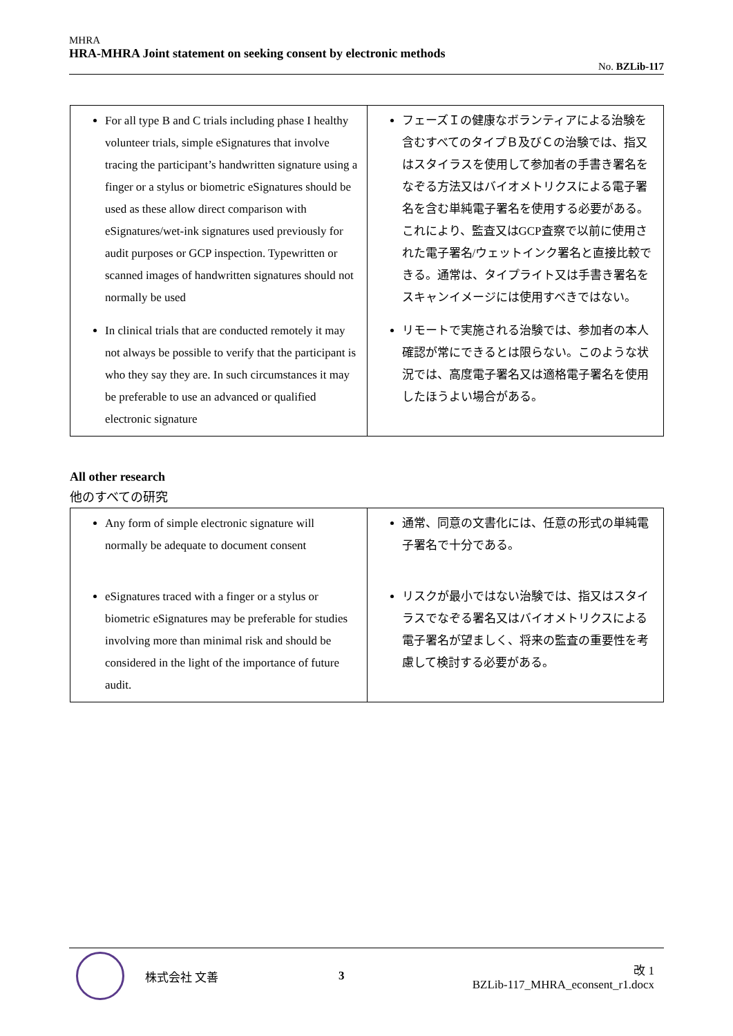MHRA
HRA-MHRA Joint statement on seeking consent by electronic methods
No. BZLib-117
| For all type B and C trials including phase I healthy volunteer trials, simple eSignatures that involve tracing the participant’s handwritten signature using a finger or a stylus or biometric eSignatures should be used as these allow direct comparison with eSignatures/wet-ink signatures used previously for audit purposes or GCP inspection. Typewritten or scanned images of handwritten signatures should not normally be used In clinical trials that are conducted remotely it may not always be possible to verify that the participant is who they say they are. In such circumstances it may be preferable to use an advanced or qualified electronic signature | フェーズＩの健康なボランティアによる治験を含むすべてのタイプＢ及びＣの治験では、指又はスタイラスを使用して参加者の手書き署名をなぞる方法又はバイオメトリクスによる電子署名を含む単純電子署名を使用する必要がある。これにより、監査又はGCP査察で以前に使用された電子署名/ウェットインク署名と直接比較できる。通常は、タイプライト又は手書き署名をスキャンイメージには使用すべきではない。 リモートで実施される治験では、参加者の本人確認が常にできるとは限らない。このような状況では、高度電子署名又は適格電子署名を使用したほうよい場合がある。 |
All other research
他のすべての研究
| Any form of simple electronic signature will normally be adequate to document consent eSignatures traced with a finger or a stylus or biometric eSignatures may be preferable for studies involving more than minimal risk and should be considered in the light of the importance of future audit. | 通常、同意の文書化には、任意の形式の単純電子署名で十分である。 リスクが最小ではない治験では、指又はスタイラスでなぞる署名又はバイオメトリクスによる電子署名が望ましく、将来の監査の重要性を考慮して検討する必要がある。 |
株式会社 文善 3
改 1
BZLib-117_MHRA_econsent_r1.docx